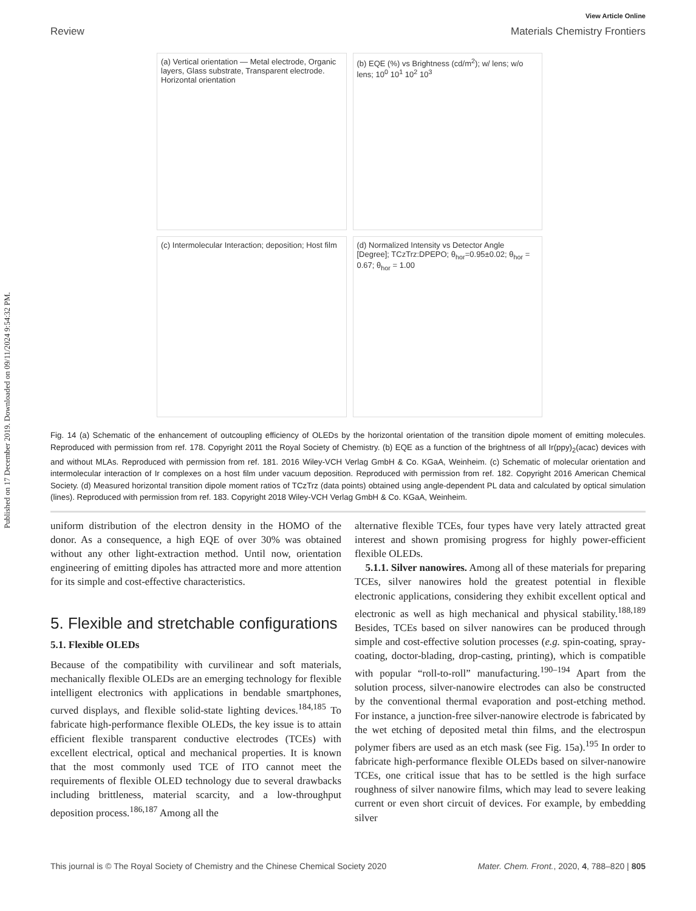Published on 17 December 2019. Downloaded on 09/11/2024 9:54:32 PM.
View Article Online
Review Materials Chemistry Frontiers
(a) Vertical orientation — Metal electrode, Organic layers, Glass substrate, Transparent electrode. Horizontal orientation
(b) EQE (%) vs Brightness (cd/m<sup>2</sup>); w/ lens; w/o lens; 10<sup>0</sup> 10<sup>1</sup> 10<sup>2</sup> 10<sup>3</sup>
(c) Intermolecular Interaction; deposition; Host film
(d) Normalized Intensity vs Detector Angle [Degree]; TCzTrz:DPEPO; θ<sub>hor</sub>=0.95±0.02; θ<sub>hor</sub> = 0.67; θ<sub>hor</sub> = 1.00
Fig. 14 (a) Schematic of the enhancement of outcoupling efficiency of OLEDs by the horizontal orientation of the transition dipole moment of emitting molecules. Reproduced with permission from ref. 178. Copyright 2011 the Royal Society of Chemistry. (b) EQE as a function of the brightness of all Ir(ppy)<sub>2</sub>(acac) devices with and without MLAs. Reproduced with permission from ref. 181. 2016 Wiley-VCH Verlag GmbH & Co. KGaA, Weinheim. (c) Schematic of molecular orientation and intermolecular interaction of Ir complexes on a host film under vacuum deposition. Reproduced with permission from ref. 182. Copyright 2016 American Chemical Society. (d) Measured horizontal transition dipole moment ratios of TCzTrz (data points) obtained using angle-dependent PL data and calculated by optical simulation (lines). Reproduced with permission from ref. 183. Copyright 2018 Wiley-VCH Verlag GmbH & Co. KGaA, Weinheim.
uniform distribution of the electron density in the HOMO of the donor. As a consequence, a high EQE of over 30% was obtained without any other light-extraction method. Until now, orientation engineering of emitting dipoles has attracted more and more attention for its simple and cost-effective characteristics.
5. Flexible and stretchable configurations
5.1. Flexible OLEDs
Because of the compatibility with curvilinear and soft materials, mechanically flexible OLEDs are an emerging technology for flexible intelligent electronics with applications in bendable smartphones, curved displays, and flexible solid-state lighting devices.<sup>184,185</sup> To fabricate high-performance flexible OLEDs, the key issue is to attain efficient flexible transparent conductive electrodes (TCEs) with excellent electrical, optical and mechanical properties. It is known that the most commonly used TCE of ITO cannot meet the requirements of flexible OLED technology due to several drawbacks including brittleness, material scarcity, and a low-throughput deposition process.<sup>186,187</sup> Among all the
alternative flexible TCEs, four types have very lately attracted great interest and shown promising progress for highly power-efficient flexible OLEDs.
5.1.1. Silver nanowires. Among all of these materials for preparing TCEs, silver nanowires hold the greatest potential in flexible electronic applications, considering they exhibit excellent optical and electronic as well as high mechanical and physical stability.<sup>188,189</sup> Besides, TCEs based on silver nanowires can be produced through simple and cost-effective solution processes (e.g. spin-coating, spray-coating, doctor-blading, drop-casting, printing), which is compatible with popular “roll-to-roll” manufacturing.<sup>190–194</sup> Apart from the solution process, silver-nanowire electrodes can also be constructed by the conventional thermal evaporation and post-etching method. For instance, a junction-free silver-nanowire electrode is fabricated by the wet etching of deposited metal thin films, and the electrospun polymer fibers are used as an etch mask (see Fig. 15a).<sup>195</sup> In order to fabricate high-performance flexible OLEDs based on silver-nanowire TCEs, one critical issue that has to be settled is the high surface roughness of silver nanowire films, which may lead to severe leaking current or even short circuit of devices. For example, by embedding silver
This journal is © The Royal Society of Chemistry and the Chinese Chemical Society 2020 Mater. Chem. Front., 2020, 4, 788–820 | 805